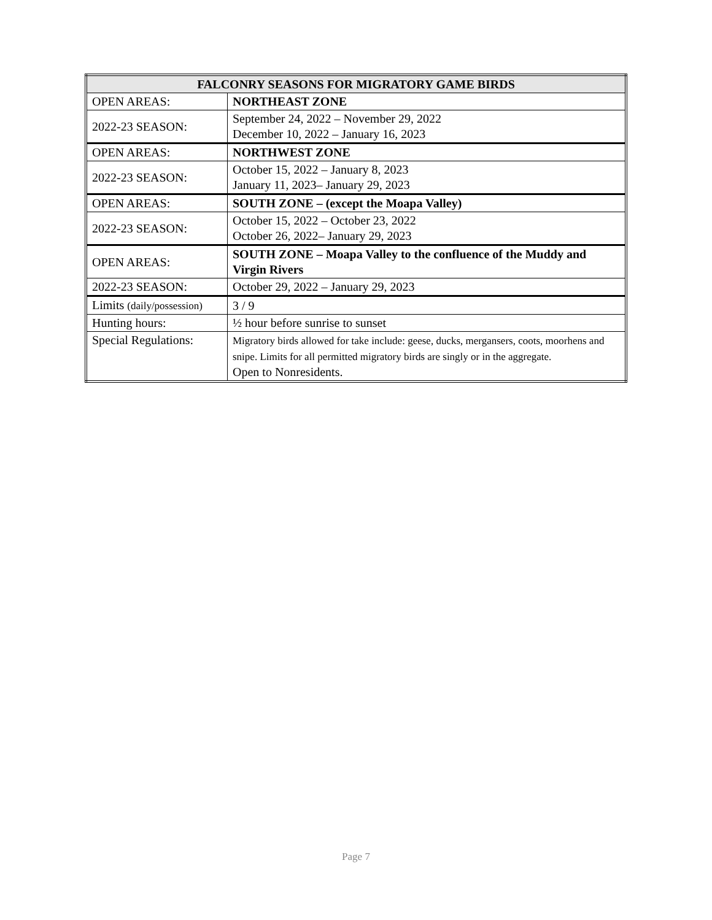| FALCONRY SEASONS FOR MIGRATORY GAME BIRDS | |
| --- | --- |
| OPEN AREAS: | NORTHEAST ZONE |
| 2022-23 SEASON: | September 24, 2022 – November 29, 2022 December 10, 2022 – January 16, 2023 |
| OPEN AREAS: | NORTHWEST ZONE |
| 2022-23 SEASON: | October 15, 2022 – January 8, 2023 January 11, 2023– January 29, 2023 |
| OPEN AREAS: | SOUTH ZONE – (except the Moapa Valley) |
| 2022-23 SEASON: | October 15, 2022 – October 23, 2022 October 26, 2022– January 29, 2023 |
| OPEN AREAS: | SOUTH ZONE – Moapa Valley to the confluence of the Muddy and Virgin Rivers |
| 2022-23 SEASON: | October 29, 2022 – January 29, 2023 |
| Limits (daily/possession) | 3 / 9 |
| Hunting hours: | ½ hour before sunrise to sunset |
| Special Regulations: | Migratory birds allowed for take include: geese, ducks, mergansers, coots, moorhens and snipe. Limits for all permitted migratory birds are singly or in the aggregate. Open to Nonresidents. |
Page 7